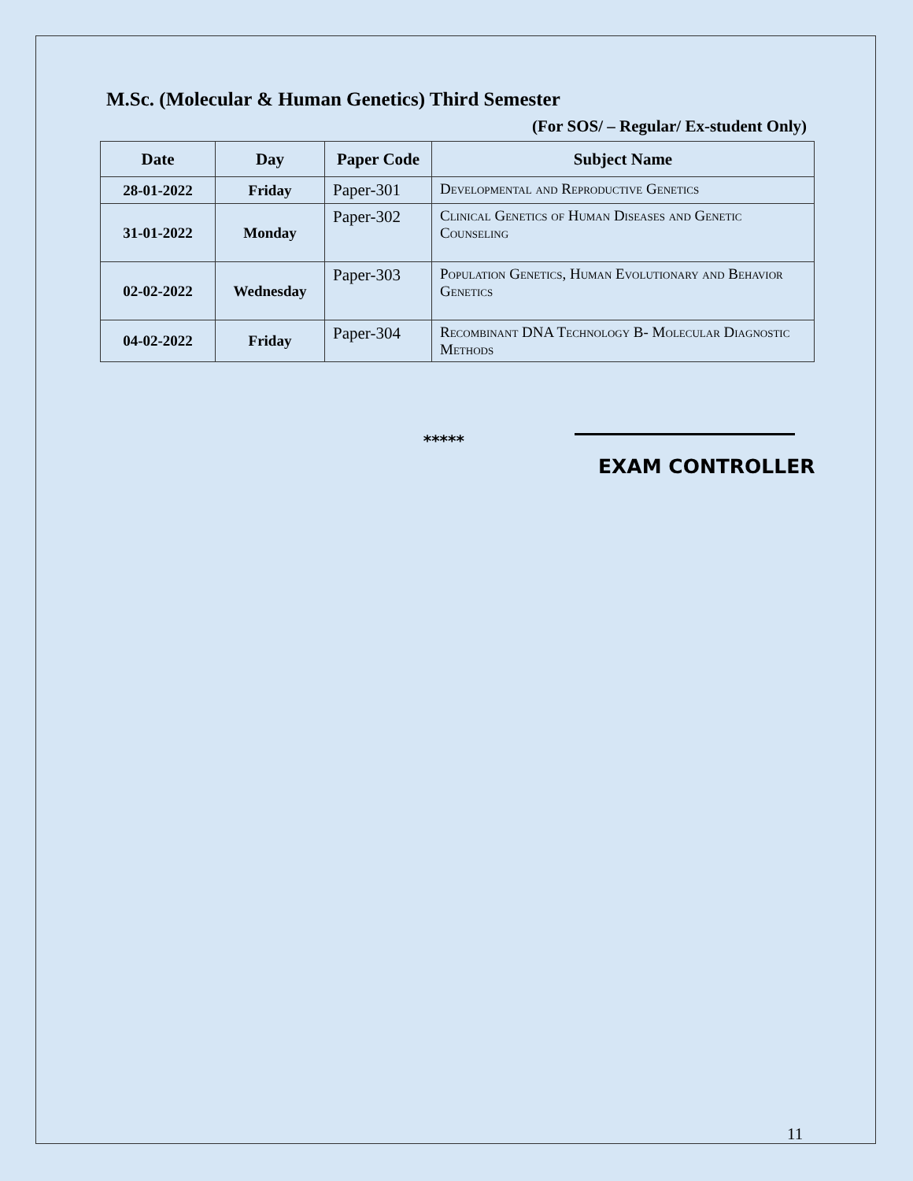M.Sc. (Molecular & Human Genetics) Third Semester
(For SOS/ – Regular/ Ex-student Only)
| Date | Day | Paper Code | Subject Name |
| --- | --- | --- | --- |
| 28-01-2022 | Friday | Paper-301 | Developmental and Reproductive Genetics |
| 31-01-2022 | Monday | Paper-302 | Clinical Genetics of Human Diseases and Genetic Counseling |
| 02-02-2022 | Wednesday | Paper-303 | Population Genetics, Human Evolutionary and Behavior Genetics |
| 04-02-2022 | Friday | Paper-304 | Recombinant DNA Technology B- Molecular Diagnostic Methods |
*****
EXAM CONTROLLER
11